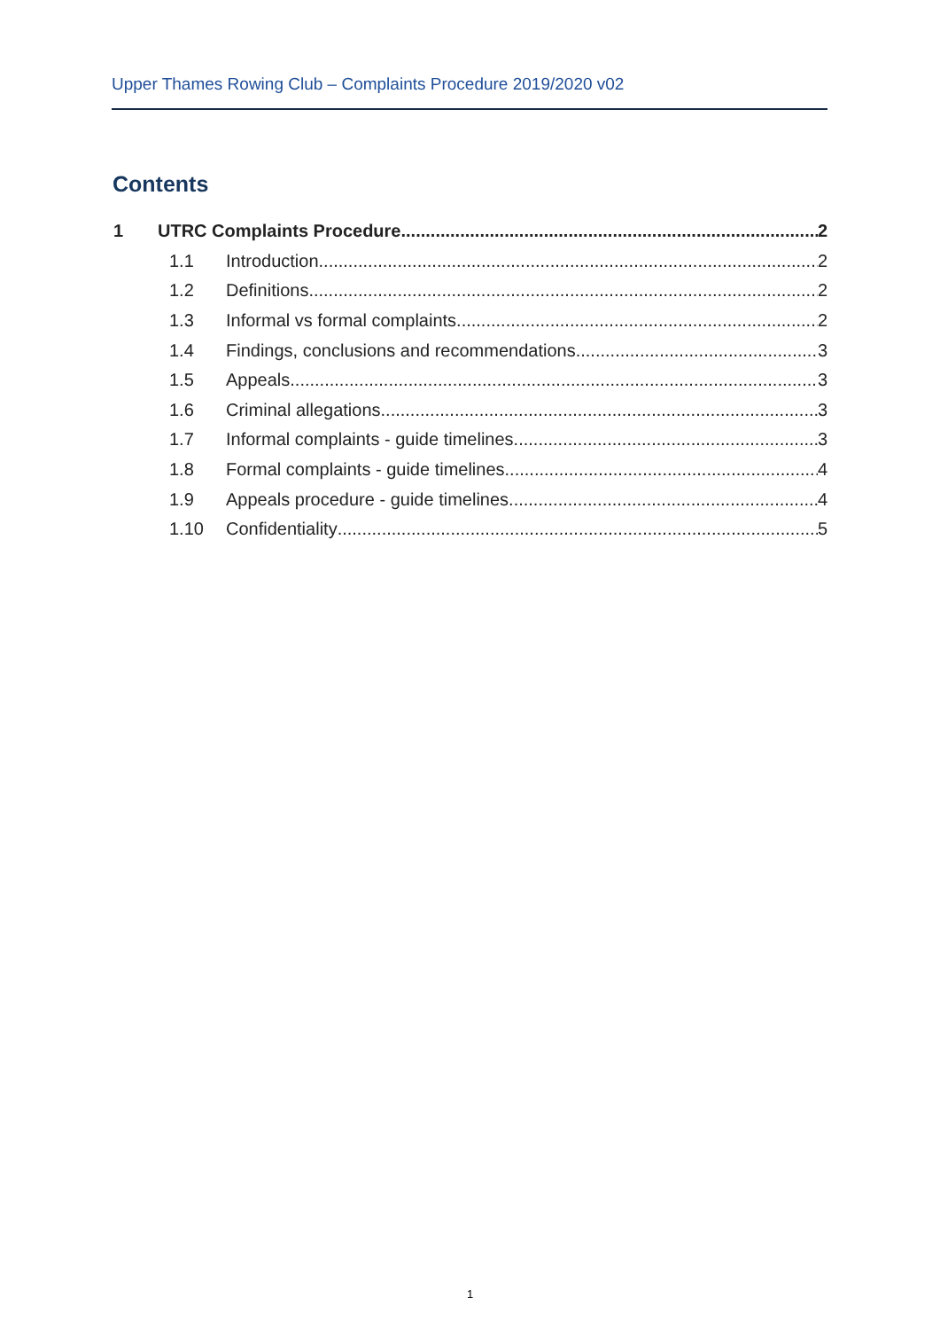Upper Thames Rowing Club – Complaints Procedure 2019/2020 v02
Contents
1 UTRC Complaints Procedure 2
1.1 Introduction 2
1.2 Definitions 2
1.3 Informal vs formal complaints 2
1.4 Findings, conclusions and recommendations 3
1.5 Appeals 3
1.6 Criminal allegations 3
1.7 Informal complaints - guide timelines 3
1.8 Formal complaints - guide timelines 4
1.9 Appeals procedure - guide timelines 4
1.10 Confidentiality 5
1